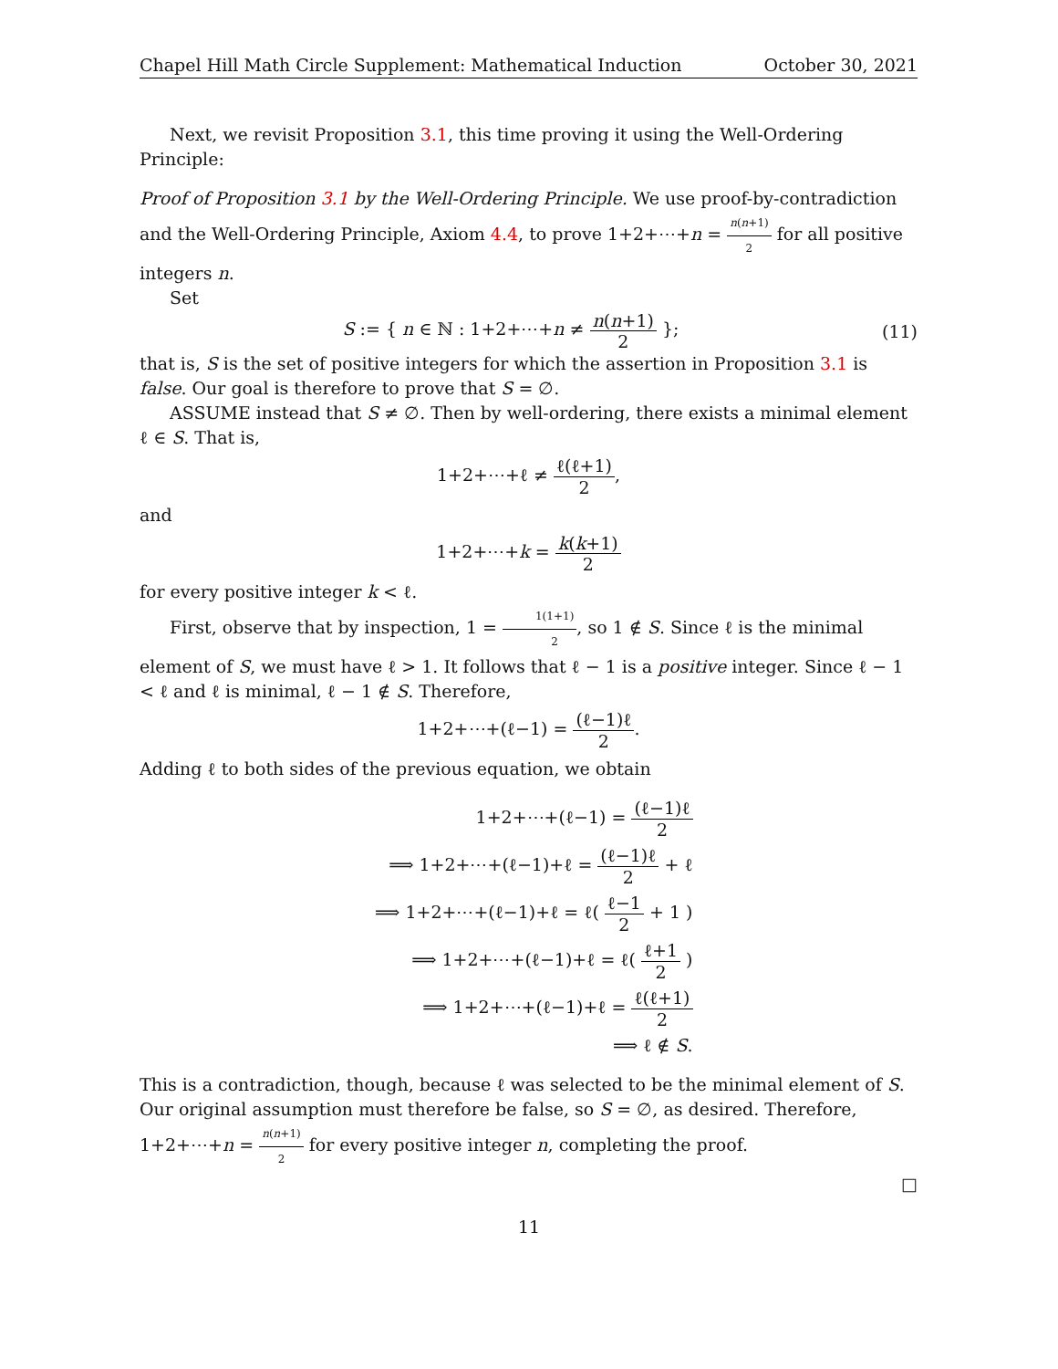Chapel Hill Math Circle Supplement: Mathematical Induction October 30, 2021
Next, we revisit Proposition 3.1, this time proving it using the Well-Ordering Principle:
Proof of Proposition 3.1 by the Well-Ordering Principle. We use proof-by-contradiction and the Well-Ordering Principle, Axiom 4.4, to prove 1+2+⋯+n = n(n+1) 2 for all positive integers n.
Set
S := { n ∈ ℕ : 1+2+⋯+n ≠ n(n+1) 2 }; (11)
that is, S is the set of positive integers for which the assertion in Proposition 3.1 is false. Our goal is therefore to prove that S = ∅.
ASSUME instead that S ≠ ∅. Then by well-ordering, there exists a minimal element ℓ ∈ S. That is,
1+2+⋯+ℓ ≠ ℓ(ℓ+1) 2,
and
1+2+⋯+k = k(k+1) 2
for every positive integer k < ℓ.
First, observe that by inspection, 1 = 1(1+1) 2, so 1 ∉ S. Since ℓ is the minimal element of S, we must have ℓ > 1. It follows that ℓ − 1 is a positive integer. Since ℓ − 1 < ℓ and ℓ is minimal, ℓ − 1 ∉ S. Therefore,
1+2+⋯+(ℓ−1) = (ℓ−1)ℓ 2.
Adding ℓ to both sides of the previous equation, we obtain
1+2+⋯+(ℓ−1) = (ℓ−1)ℓ 2
⟹ 1+2+⋯+(ℓ−1)+ℓ = (ℓ−1)ℓ 2 + ℓ
⟹ 1+2+⋯+(ℓ−1)+ℓ = ℓ( ℓ−1 2 + 1 )
⟹ 1+2+⋯+(ℓ−1)+ℓ = ℓ( ℓ+1 2 )
⟹ 1+2+⋯+(ℓ−1)+ℓ = ℓ(ℓ+1) 2
⟹ ℓ ∉ S.
This is a contradiction, though, because ℓ was selected to be the minimal element of S. Our original assumption must therefore be false, so S = ∅, as desired. Therefore, 1+2+⋯+n = n(n+1) 2 for every positive integer n, completing the proof.
□
11